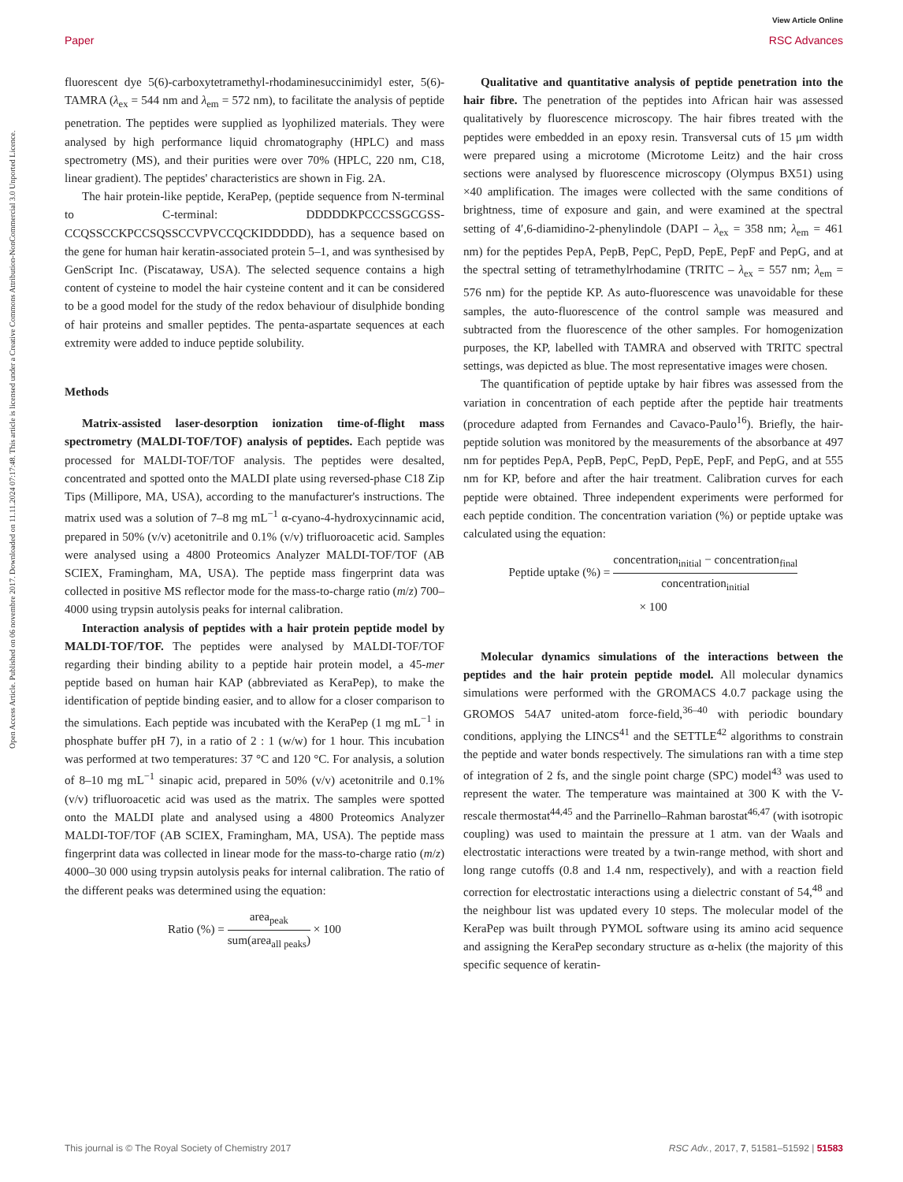View Article Online
Paper RSC Advances
Open Access Article. Published on 06 novembre 2017. Downloaded on 11.11.2024 07:17:48. This article is licensed under a Creative Commons Attribution-NonCommercial 3.0 Unported Licence.
fluorescent dye 5(6)-carboxytetramethyl-rhodaminesuccinimidyl ester, 5(6)-TAMRA (λ<sub>ex</sub> = 544 nm and λ<sub>em</sub> = 572 nm), to facilitate the analysis of peptide penetration. The peptides were supplied as lyophilized materials. They were analysed by high performance liquid chromatography (HPLC) and mass spectrometry (MS), and their purities were over 70% (HPLC, 220 nm, C18, linear gradient). The peptides' characteristics are shown in Fig. 2A.
The hair protein-like peptide, KeraPep, (peptide sequence from N-terminal to C-terminal: DDDDDKPCCCSSGCGSS-CCQSSCCKPCCSQSSCCVPVCCQCKIDDDDD), has a sequence based on the gene for human hair keratin-associated protein 5–1, and was synthesised by GenScript Inc. (Piscataway, USA). The selected sequence contains a high content of cysteine to model the hair cysteine content and it can be considered to be a good model for the study of the redox behaviour of disulphide bonding of hair proteins and smaller peptides. The penta-aspartate sequences at each extremity were added to induce peptide solubility.
Methods
Matrix-assisted laser-desorption ionization time-of-flight mass spectrometry (MALDI-TOF/TOF) analysis of peptides. Each peptide was processed for MALDI-TOF/TOF analysis. The peptides were desalted, concentrated and spotted onto the MALDI plate using reversed-phase C18 Zip Tips (Millipore, MA, USA), according to the manufacturer's instructions. The matrix used was a solution of 7–8 mg mL<sup>−1</sup> α-cyano-4-hydroxycinnamic acid, prepared in 50% (v/v) acetonitrile and 0.1% (v/v) trifluoroacetic acid. Samples were analysed using a 4800 Proteomics Analyzer MALDI-TOF/TOF (AB SCIEX, Framingham, MA, USA). The peptide mass fingerprint data was collected in positive MS reflector mode for the mass-to-charge ratio (m/z) 700–4000 using trypsin autolysis peaks for internal calibration.
Interaction analysis of peptides with a hair protein peptide model by MALDI-TOF/TOF. The peptides were analysed by MALDI-TOF/TOF regarding their binding ability to a peptide hair protein model, a 45-mer peptide based on human hair KAP (abbreviated as KeraPep), to make the identification of peptide binding easier, and to allow for a closer comparison to the simulations. Each peptide was incubated with the KeraPep (1 mg mL<sup>−1</sup> in phosphate buffer pH 7), in a ratio of 2 : 1 (w/w) for 1 hour. This incubation was performed at two temperatures: 37 °C and 120 °C. For analysis, a solution of 8–10 mg mL<sup>−1</sup> sinapic acid, prepared in 50% (v/v) acetonitrile and 0.1% (v/v) trifluoroacetic acid was used as the matrix. The samples were spotted onto the MALDI plate and analysed using a 4800 Proteomics Analyzer MALDI-TOF/TOF (AB SCIEX, Framingham, MA, USA). The peptide mass fingerprint data was collected in linear mode for the mass-to-charge ratio (m/z) 4000–30 000 using trypsin autolysis peaks for internal calibration. The ratio of the different peaks was determined using the equation:
Ratio (%) = area<sub>peak</sub> sum(area<sub>all peaks</sub>) × 100
Qualitative and quantitative analysis of peptide penetration into the hair fibre. The penetration of the peptides into African hair was assessed qualitatively by fluorescence microscopy. The hair fibres treated with the peptides were embedded in an epoxy resin. Transversal cuts of 15 μm width were prepared using a microtome (Microtome Leitz) and the hair cross sections were analysed by fluorescence microscopy (Olympus BX51) using ×40 amplification. The images were collected with the same conditions of brightness, time of exposure and gain, and were examined at the spectral setting of 4′,6-diamidino-2-phenylindole (DAPI – λ<sub>ex</sub> = 358 nm; λ<sub>em</sub> = 461 nm) for the peptides PepA, PepB, PepC, PepD, PepE, PepF and PepG, and at the spectral setting of tetramethylrhodamine (TRITC – λ<sub>ex</sub> = 557 nm; λ<sub>em</sub> = 576 nm) for the peptide KP. As auto-fluorescence was unavoidable for these samples, the auto-fluorescence of the control sample was measured and subtracted from the fluorescence of the other samples. For homogenization purposes, the KP, labelled with TAMRA and observed with TRITC spectral settings, was depicted as blue. The most representative images were chosen.
The quantification of peptide uptake by hair fibres was assessed from the variation in concentration of each peptide after the peptide hair treatments (procedure adapted from Fernandes and Cavaco-Paulo<sup>16</sup>). Briefly, the hair-peptide solution was monitored by the measurements of the absorbance at 497 nm for peptides PepA, PepB, PepC, PepD, PepE, PepF, and PepG, and at 555 nm for KP, before and after the hair treatment. Calibration curves for each peptide were obtained. Three independent experiments were performed for each peptide condition. The concentration variation (%) or peptide uptake was calculated using the equation:
Peptide uptake (%) = concentration<sub>initial</sub> − concentration<sub>final</sub> concentration<sub>initial</sub>
× 100
Molecular dynamics simulations of the interactions between the peptides and the hair protein peptide model. All molecular dynamics simulations were performed with the GROMACS 4.0.7 package using the GROMOS 54A7 united-atom force-field,<sup>36–40</sup> with periodic boundary conditions, applying the LINCS<sup>41</sup> and the SETTLE<sup>42</sup> algorithms to constrain the peptide and water bonds respectively. The simulations ran with a time step of integration of 2 fs, and the single point charge (SPC) model<sup>43</sup> was used to represent the water. The temperature was maintained at 300 K with the V-rescale thermostat<sup>44,45</sup> and the Parrinello–Rahman barostat<sup>46,47</sup> (with isotropic coupling) was used to maintain the pressure at 1 atm. van der Waals and electrostatic interactions were treated by a twin-range method, with short and long range cutoffs (0.8 and 1.4 nm, respectively), and with a reaction field correction for electrostatic interactions using a dielectric constant of 54,<sup>48</sup> and the neighbour list was updated every 10 steps. The molecular model of the KeraPep was built through PYMOL software using its amino acid sequence and assigning the KeraPep secondary structure as α-helix (the majority of this specific sequence of keratin-
This journal is © The Royal Society of Chemistry 2017 RSC Adv., 2017, 7, 51581–51592 | 51583